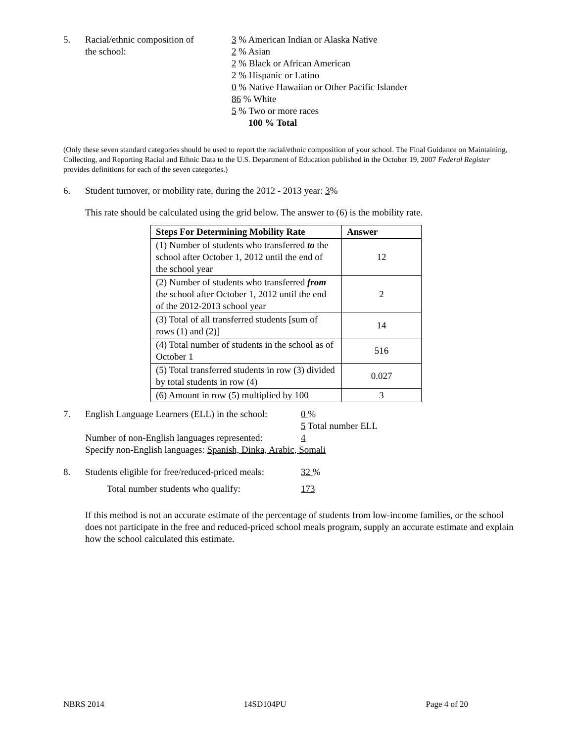5. Racial/ethnic composition of
the school:
3 % American Indian or Alaska Native
2 % Asian
2 % Black or African American
2 % Hispanic or Latino
0 % Native Hawaiian or Other Pacific Islander
86 % White
5 % Two or more races
100 % Total
(Only these seven standard categories should be used to report the racial/ethnic composition of your school. The Final Guidance on Maintaining, Collecting, and Reporting Racial and Ethnic Data to the U.S. Department of Education published in the October 19, 2007 Federal Register provides definitions for each of the seven categories.)
6. Student turnover, or mobility rate, during the 2012 - 2013 year: 3%
This rate should be calculated using the grid below. The answer to (6) is the mobility rate.
| Steps For Determining Mobility Rate | Answer |
| --- | --- |
| (1) Number of students who transferred to the school after October 1, 2012 until the end of the school year | 12 |
| (2) Number of students who transferred from the school after October 1, 2012 until the end of the 2012-2013 school year | 2 |
| (3) Total of all transferred students [sum of rows (1) and (2)] | 14 |
| (4) Total number of students in the school as of October 1 | 516 |
| (5) Total transferred students in row (3) divided by total students in row (4) | 0.027 |
| (6) Amount in row (5) multiplied by 100 | 3 |
7. English Language Learners (ELL) in the school:
0 %
5 Total number ELL
Number of non-English languages represented:
4
Specify non-English languages: Spanish, Dinka, Arabic, Somali
8. Students eligible for free/reduced-priced meals:
32 %
Total number students who qualify: 173
If this method is not an accurate estimate of the percentage of students from low-income families, or the school does not participate in the free and reduced-priced school meals program, supply an accurate estimate and explain how the school calculated this estimate.
NBRS 2014 14SD104PU Page 4 of 20